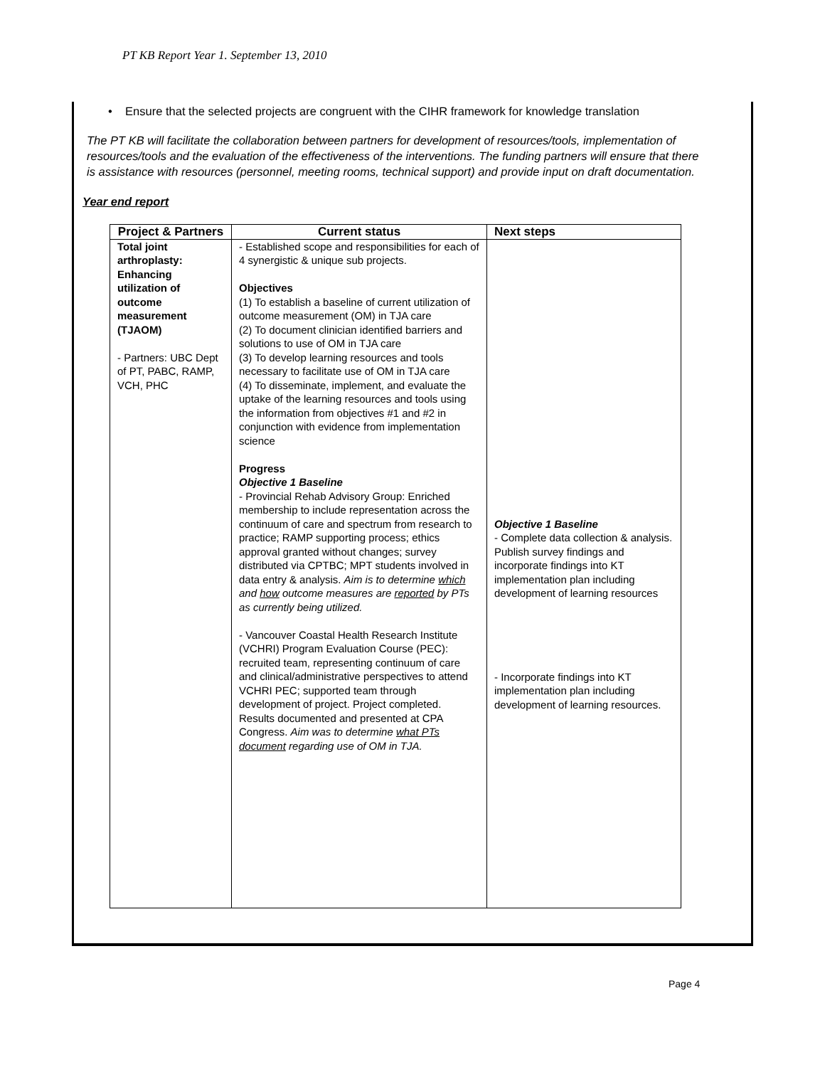PT KB Report Year 1. September 13, 2010
• Ensure that the selected projects are congruent with the CIHR framework for knowledge translation
The PT KB will facilitate the collaboration between partners for development of resources/tools, implementation of resources/tools and the evaluation of the effectiveness of the interventions. The funding partners will ensure that there is assistance with resources (personnel, meeting rooms, technical support) and provide input on draft documentation.
Year end report
| Project & Partners | Current status | Next steps |
| --- | --- | --- |
| Total joint arthroplasty: Enhancing utilization of outcome measurement (TJAOM) - Partners: UBC Dept of PT, PABC, RAMP, VCH, PHC | - Established scope and responsibilities for each of 4 synergistic & unique sub projects. Objectives (1) To establish a baseline of current utilization of outcome measurement (OM) in TJA care (2) To document clinician identified barriers and solutions to use of OM in TJA care (3) To develop learning resources and tools necessary to facilitate use of OM in TJA care (4) To disseminate, implement, and evaluate the uptake of the learning resources and tools using the information from objectives #1 and #2 in conjunction with evidence from implementation science Progress Objective 1 Baseline - Provincial Rehab Advisory Group: Enriched membership to include representation across the continuum of care and spectrum from research to practice; RAMP supporting process; ethics approval granted without changes; survey distributed via CPTBC; MPT students involved in data entry & analysis. Aim is to determine which and how outcome measures are reported by PTs as currently being utilized. - Vancouver Coastal Health Research Institute (VCHRI) Program Evaluation Course (PEC): recruited team, representing continuum of care and clinical/administrative perspectives to attend VCHRI PEC; supported team through development of project. Project completed. Results documented and presented at CPA Congress. Aim was to determine what PTs document regarding use of OM in TJA. | Objective 1 Baseline - Complete data collection & analysis. Publish survey findings and incorporate findings into KT implementation plan including development of learning resources - Incorporate findings into KT implementation plan including development of learning resources. |
Page 4